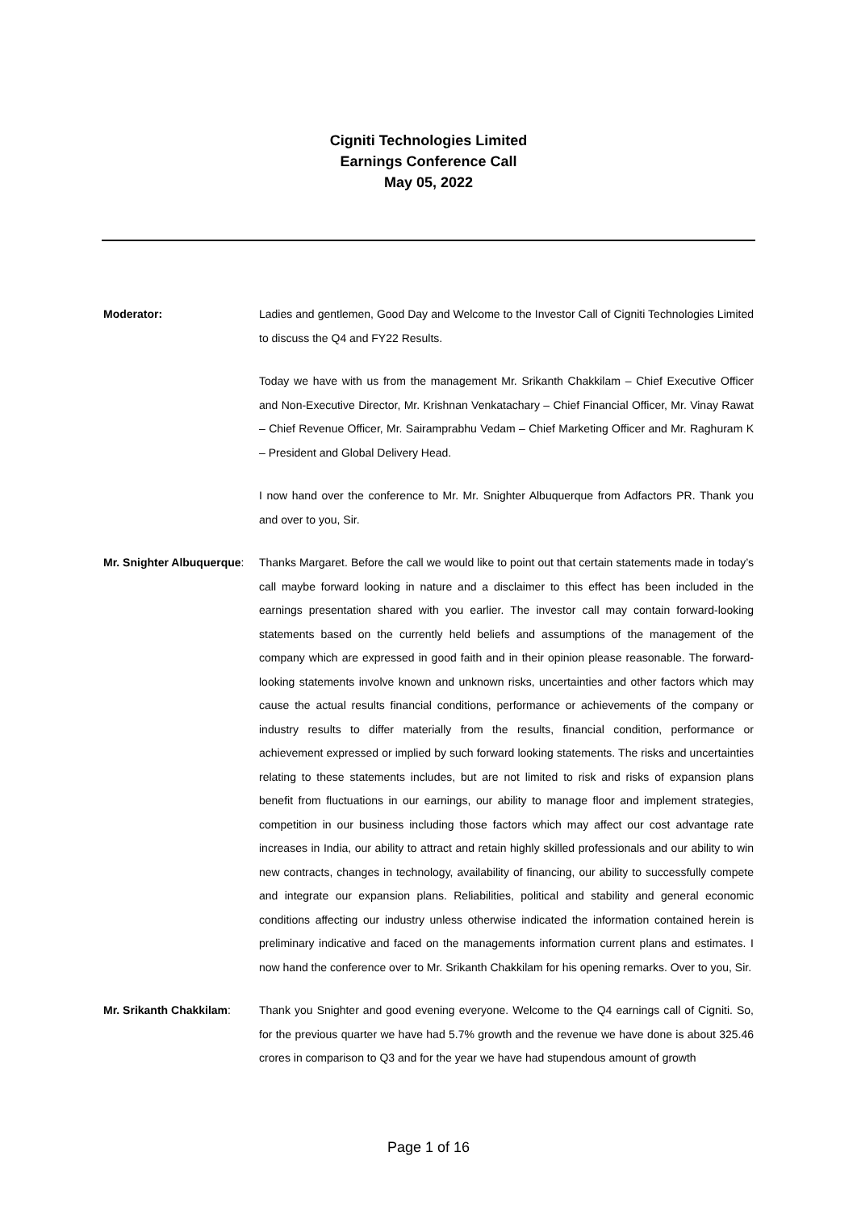Cigniti Technologies Limited
Earnings Conference Call
May 05, 2022
Moderator: Ladies and gentlemen, Good Day and Welcome to the Investor Call of Cigniti Technologies Limited to discuss the Q4 and FY22 Results.
Today we have with us from the management Mr. Srikanth Chakkilam – Chief Executive Officer and Non-Executive Director, Mr. Krishnan Venkatachary – Chief Financial Officer, Mr. Vinay Rawat – Chief Revenue Officer, Mr. Sairamprabhu Vedam – Chief Marketing Officer and Mr. Raghuram K – President and Global Delivery Head.
I now hand over the conference to Mr. Mr. Snighter Albuquerque from Adfactors PR. Thank you and over to you, Sir.
Mr. Snighter Albuquerque:
Thanks Margaret. Before the call we would like to point out that certain statements made in today’s call maybe forward looking in nature and a disclaimer to this effect has been included in the earnings presentation shared with you earlier. The investor call may contain forward-looking statements based on the currently held beliefs and assumptions of the management of the company which are expressed in good faith and in their opinion please reasonable. The forward-looking statements involve known and unknown risks, uncertainties and other factors which may cause the actual results financial conditions, performance or achievements of the company or industry results to differ materially from the results, financial condition, performance or achievement expressed or implied by such forward looking statements. The risks and uncertainties relating to these statements includes, but are not limited to risk and risks of expansion plans benefit from fluctuations in our earnings, our ability to manage floor and implement strategies, competition in our business including those factors which may affect our cost advantage rate increases in India, our ability to attract and retain highly skilled professionals and our ability to win new contracts, changes in technology, availability of financing, our ability to successfully compete and integrate our expansion plans. Reliabilities, political and stability and general economic conditions affecting our industry unless otherwise indicated the information contained herein is preliminary indicative and faced on the managements information current plans and estimates. I now hand the conference over to Mr. Srikanth Chakkilam for his opening remarks. Over to you, Sir.
Mr. Srikanth Chakkilam:
Thank you Snighter and good evening everyone. Welcome to the Q4 earnings call of Cigniti. So, for the previous quarter we have had 5.7% growth and the revenue we have done is about 325.46 crores in comparison to Q3 and for the year we have had stupendous amount of growth
Page 1 of 16